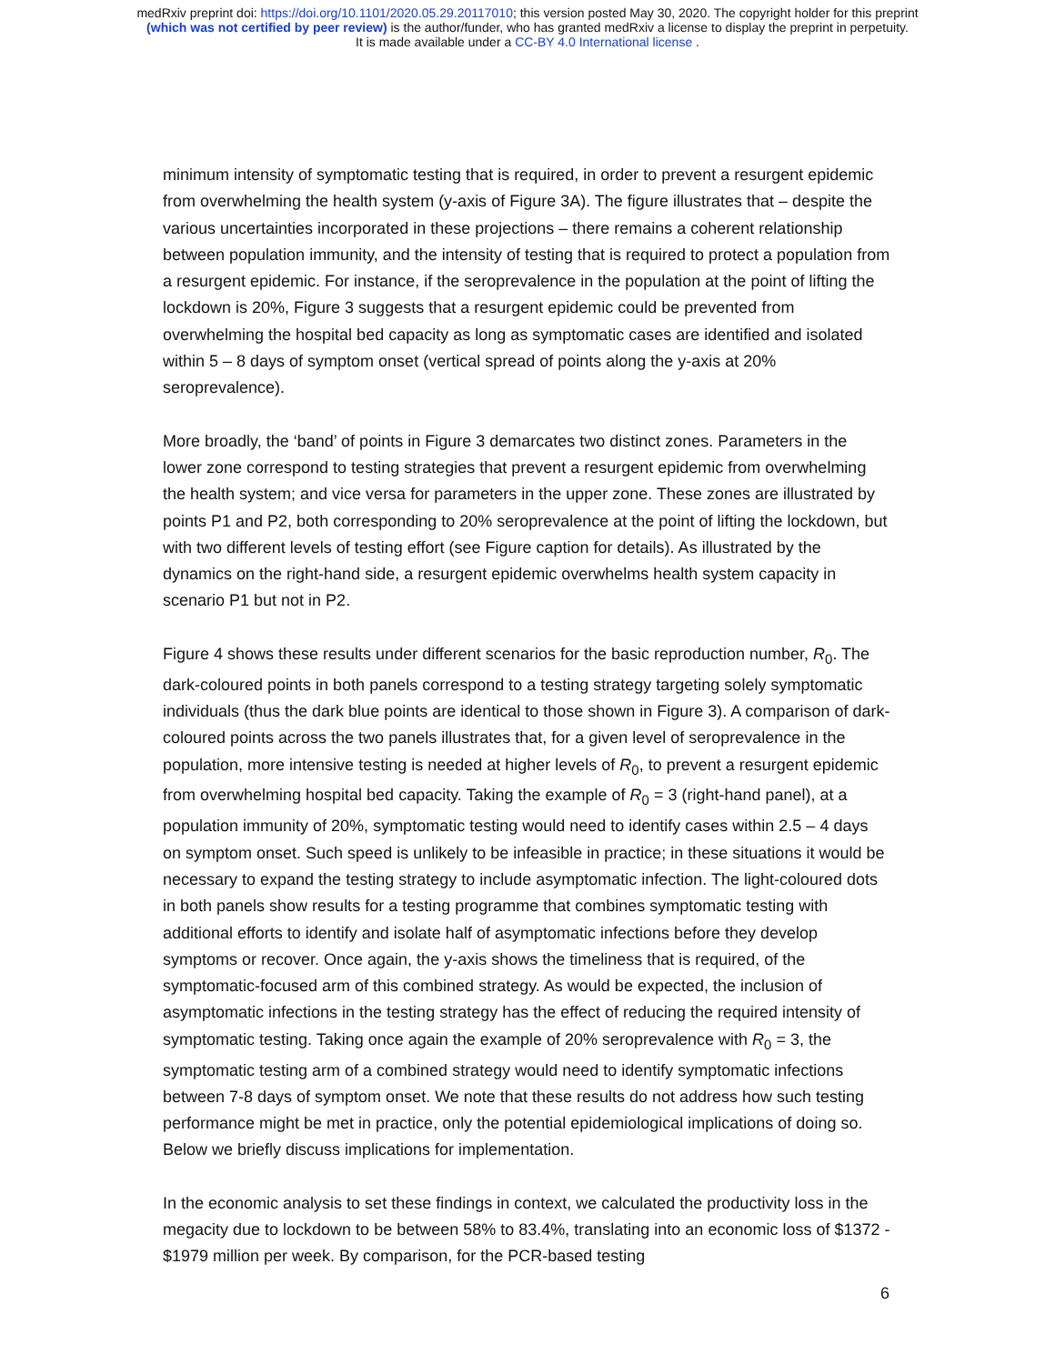medRxiv preprint doi: https://doi.org/10.1101/2020.05.29.20117010; this version posted May 30, 2020. The copyright holder for this preprint
(which was not certified by peer review) is the author/funder, who has granted medRxiv a license to display the preprint in perpetuity.
It is made available under a CC-BY 4.0 International license .
minimum intensity of symptomatic testing that is required, in order to prevent a resurgent epidemic from overwhelming the health system (y-axis of Figure 3A). The figure illustrates that – despite the various uncertainties incorporated in these projections – there remains a coherent relationship between population immunity, and the intensity of testing that is required to protect a population from a resurgent epidemic. For instance, if the seroprevalence in the population at the point of lifting the lockdown is 20%, Figure 3 suggests that a resurgent epidemic could be prevented from overwhelming the hospital bed capacity as long as symptomatic cases are identified and isolated within 5 – 8 days of symptom onset (vertical spread of points along the y-axis at 20% seroprevalence).
More broadly, the ‘band’ of points in Figure 3 demarcates two distinct zones. Parameters in the lower zone correspond to testing strategies that prevent a resurgent epidemic from overwhelming the health system; and vice versa for parameters in the upper zone. These zones are illustrated by points P1 and P2, both corresponding to 20% seroprevalence at the point of lifting the lockdown, but with two different levels of testing effort (see Figure caption for details). As illustrated by the dynamics on the right-hand side, a resurgent epidemic overwhelms health system capacity in scenario P1 but not in P2.
Figure 4 shows these results under different scenarios for the basic reproduction number, R<sub>0</sub>. The dark-coloured points in both panels correspond to a testing strategy targeting solely symptomatic individuals (thus the dark blue points are identical to those shown in Figure 3). A comparison of dark-coloured points across the two panels illustrates that, for a given level of seroprevalence in the population, more intensive testing is needed at higher levels of R<sub>0</sub>, to prevent a resurgent epidemic from overwhelming hospital bed capacity. Taking the example of R<sub>0</sub> = 3 (right-hand panel), at a population immunity of 20%, symptomatic testing would need to identify cases within 2.5 – 4 days on symptom onset. Such speed is unlikely to be infeasible in practice; in these situations it would be necessary to expand the testing strategy to include asymptomatic infection. The light-coloured dots in both panels show results for a testing programme that combines symptomatic testing with additional efforts to identify and isolate half of asymptomatic infections before they develop symptoms or recover. Once again, the y-axis shows the timeliness that is required, of the symptomatic-focused arm of this combined strategy. As would be expected, the inclusion of asymptomatic infections in the testing strategy has the effect of reducing the required intensity of symptomatic testing. Taking once again the example of 20% seroprevalence with R<sub>0</sub> = 3, the symptomatic testing arm of a combined strategy would need to identify symptomatic infections between 7-8 days of symptom onset. We note that these results do not address how such testing performance might be met in practice, only the potential epidemiological implications of doing so. Below we briefly discuss implications for implementation.
In the economic analysis to set these findings in context, we calculated the productivity loss in the megacity due to lockdown to be between 58% to 83.4%, translating into an economic loss of $1372 - $1979 million per week. By comparison, for the PCR-based testing
6